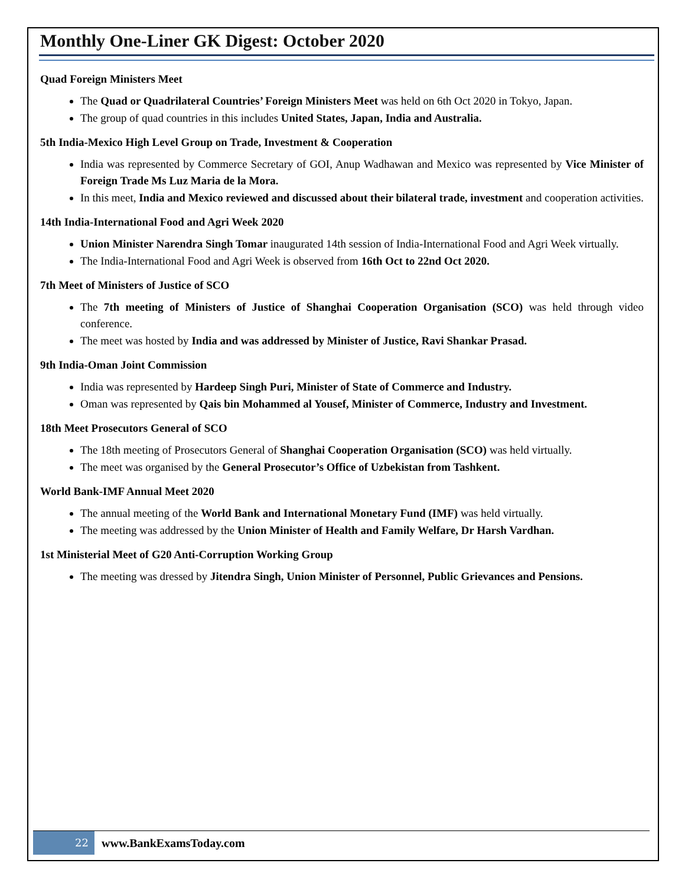Monthly One-Liner GK Digest: October 2020
Quad Foreign Ministers Meet
The Quad or Quadrilateral Countries’ Foreign Ministers Meet was held on 6th Oct 2020 in Tokyo, Japan.
The group of quad countries in this includes United States, Japan, India and Australia.
5th India-Mexico High Level Group on Trade, Investment & Cooperation
India was represented by Commerce Secretary of GOI, Anup Wadhawan and Mexico was represented by Vice Minister of Foreign Trade Ms Luz Maria de la Mora.
In this meet, India and Mexico reviewed and discussed about their bilateral trade, investment and cooperation activities.
14th India-International Food and Agri Week 2020
Union Minister Narendra Singh Tomar inaugurated 14th session of India-International Food and Agri Week virtually.
The India-International Food and Agri Week is observed from 16th Oct to 22nd Oct 2020.
7th Meet of Ministers of Justice of SCO
The 7th meeting of Ministers of Justice of Shanghai Cooperation Organisation (SCO) was held through video conference.
The meet was hosted by India and was addressed by Minister of Justice, Ravi Shankar Prasad.
9th India-Oman Joint Commission
India was represented by Hardeep Singh Puri, Minister of State of Commerce and Industry.
Oman was represented by Qais bin Mohammed al Yousef, Minister of Commerce, Industry and Investment.
18th Meet Prosecutors General of SCO
The 18th meeting of Prosecutors General of Shanghai Cooperation Organisation (SCO) was held virtually.
The meet was organised by the General Prosecutor’s Office of Uzbekistan from Tashkent.
World Bank-IMF Annual Meet 2020
The annual meeting of the World Bank and International Monetary Fund (IMF) was held virtually.
The meeting was addressed by the Union Minister of Health and Family Welfare, Dr Harsh Vardhan.
1st Ministerial Meet of G20 Anti-Corruption Working Group
The meeting was dressed by Jitendra Singh, Union Minister of Personnel, Public Grievances and Pensions.
22
www.BankExamsToday.com